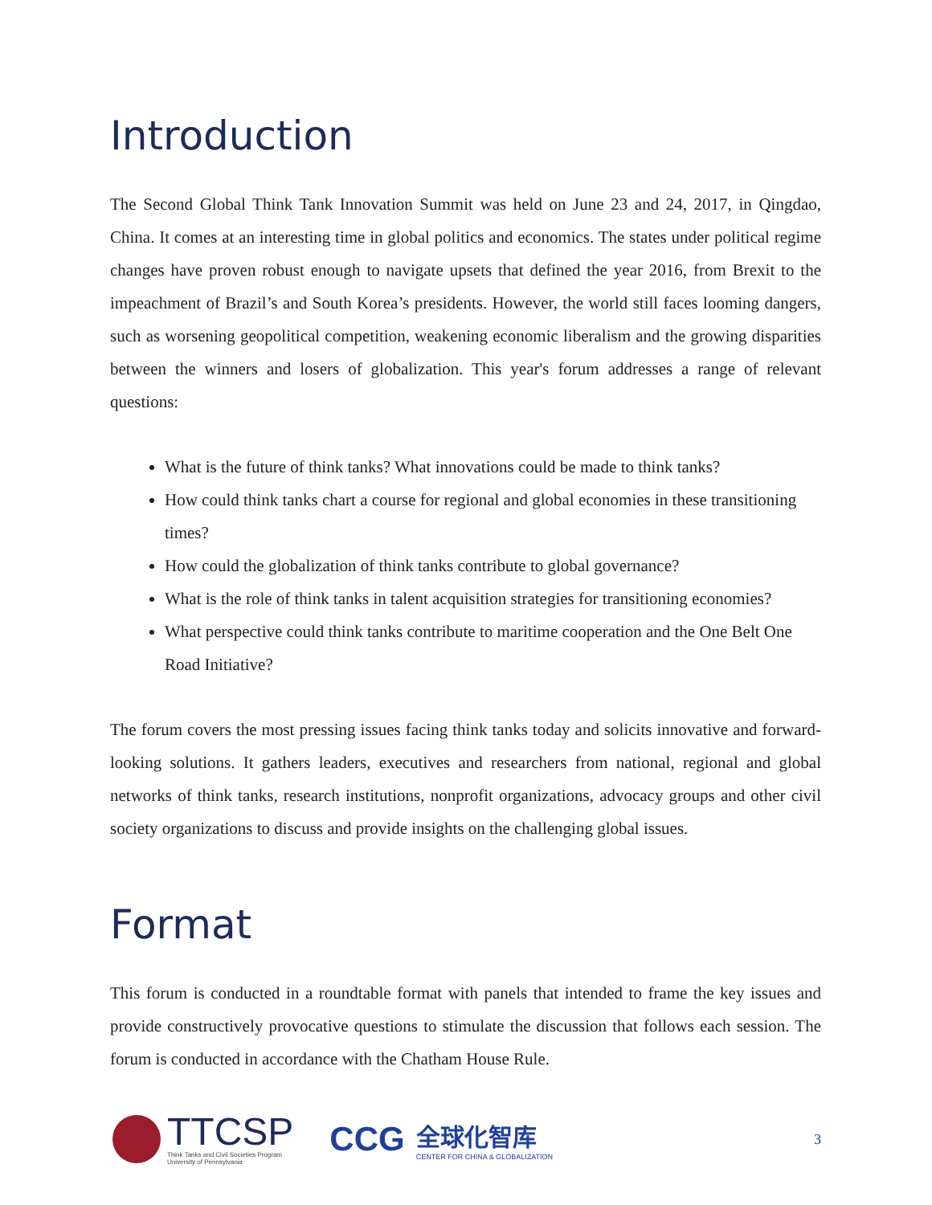Introduction
The Second Global Think Tank Innovation Summit was held on June 23 and 24, 2017, in Qingdao, China. It comes at an interesting time in global politics and economics. The states under political regime changes have proven robust enough to navigate upsets that defined the year 2016, from Brexit to the impeachment of Brazil’s and South Korea’s presidents. However, the world still faces looming dangers, such as worsening geopolitical competition, weakening economic liberalism and the growing disparities between the winners and losers of globalization. This year's forum addresses a range of relevant questions:
What is the future of think tanks? What innovations could be made to think tanks?
How could think tanks chart a course for regional and global economies in these transitioning times?
How could the globalization of think tanks contribute to global governance?
What is the role of think tanks in talent acquisition strategies for transitioning economies?
What perspective could think tanks contribute to maritime cooperation and the One Belt One Road Initiative?
The forum covers the most pressing issues facing think tanks today and solicits innovative and forward-looking solutions. It gathers leaders, executives and researchers from national, regional and global networks of think tanks, research institutions, nonprofit organizations, advocacy groups and other civil society organizations to discuss and provide insights on the challenging global issues.
Format
This forum is conducted in a roundtable format with panels that intended to frame the key issues and provide constructively provocative questions to stimulate the discussion that follows each session. The forum is conducted in accordance with the Chatham House Rule.
TTCSP
Think Tanks and Civil Societies Program
University of Pennsylvania
CCG
全球化智库
CENTER FOR CHINA & GLOBALIZATION
3